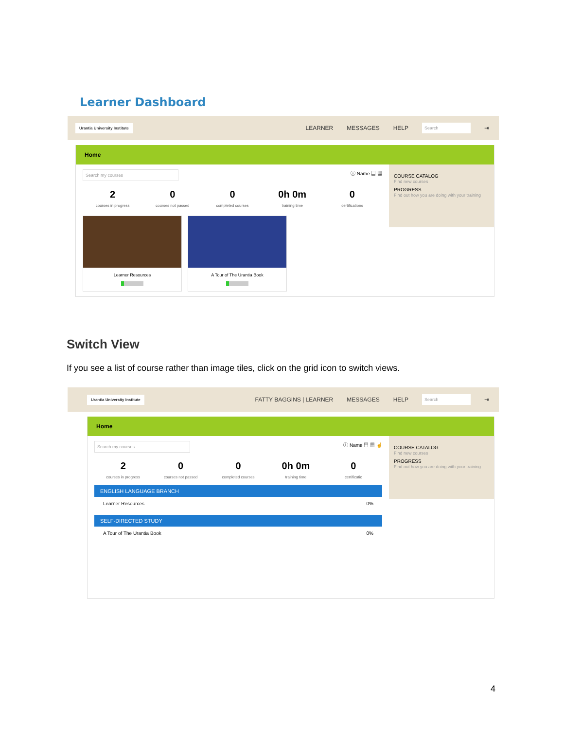Learner Dashboard
Urantia University Institute
LEARNER MESSAGES HELP Search ⇥
Home
Search my courses ⓘ Name ▤ ▦
2
courses in progress
0
courses not passed
0
completed courses
0h 0m
training time
0
certifications
Learner Resources
A Tour of The Urantia Book
COURSE CATALOG
Find new courses
PROGRESS
Find out how you are doing with your training
Switch View
If you see a list of course rather than image tiles, click on the grid icon to switch views.
Urantia University Institute
FATTY BAGGINS | LEARNER MESSAGES HELP Search ⇥
Home
Search my courses ⓘ Name ▤ ▦ ☝
2
courses in progress
0
courses not passed
0
completed courses
0h 0m
training time
0
certificatic
ENGLISH LANGUAGE BRANCH
Learner Resources 0%
SELF-DIRECTED STUDY
A Tour of The Urantia Book 0%
COURSE CATALOG
Find new courses
PROGRESS
Find out how you are doing with your training
4